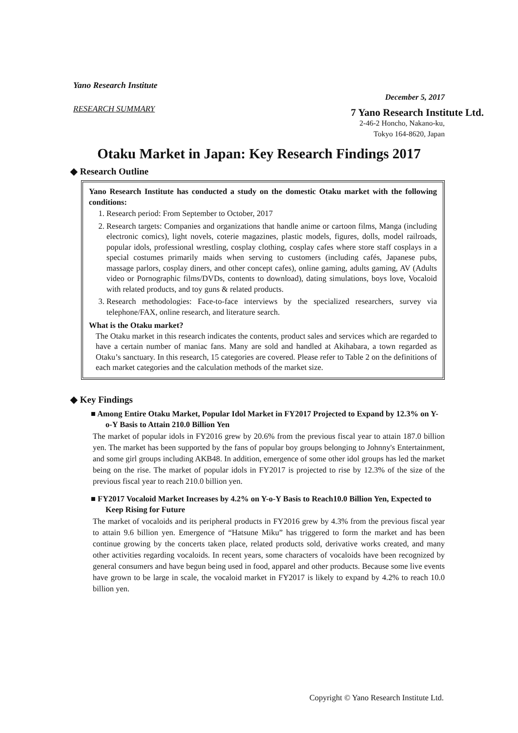Yano Research Institute
RESEARCH SUMMARY
December 5, 2017
7 Yano Research Institute Ltd.
2-46-2 Honcho, Nakano-ku,
Tokyo 164-8620, Japan
Otaku Market in Japan: Key Research Findings 2017
◆ Research Outline
Yano Research Institute has conducted a study on the domestic Otaku market with the following conditions:
1. Research period: From September to October, 2017
2. Research targets: Companies and organizations that handle anime or cartoon films, Manga (including electronic comics), light novels, coterie magazines, plastic models, figures, dolls, model railroads, popular idols, professional wrestling, cosplay clothing, cosplay cafes where store staff cosplays in a special costumes primarily maids when serving to customers (including cafés, Japanese pubs, massage parlors, cosplay diners, and other concept cafes), online gaming, adults gaming, AV (Adults video or Pornographic films/DVDs, contents to download), dating simulations, boys love, Vocaloid with related products, and toy guns & related products.
3. Research methodologies: Face-to-face interviews by the specialized researchers, survey via telephone/FAX, online research, and literature search.
What is the Otaku market?
The Otaku market in this research indicates the contents, product sales and services which are regarded to have a certain number of maniac fans. Many are sold and handled at Akihabara, a town regarded as Otaku’s sanctuary. In this research, 15 categories are covered. Please refer to Table 2 on the definitions of each market categories and the calculation methods of the market size.
◆ Key Findings
■ Among Entire Otaku Market, Popular Idol Market in FY2017 Projected to Expand by 12.3% on Y-o-Y Basis to Attain 210.0 Billion Yen
The market of popular idols in FY2016 grew by 20.6% from the previous fiscal year to attain 187.0 billion yen. The market has been supported by the fans of popular boy groups belonging to Johnny's Entertainment, and some girl groups including AKB48. In addition, emergence of some other idol groups has led the market being on the rise. The market of popular idols in FY2017 is projected to rise by 12.3% of the size of the previous fiscal year to reach 210.0 billion yen.
■ FY2017 Vocaloid Market Increases by 4.2% on Y-o-Y Basis to Reach10.0 Billion Yen, Expected to Keep Rising for Future
The market of vocaloids and its peripheral products in FY2016 grew by 4.3% from the previous fiscal year to attain 9.6 billion yen. Emergence of “Hatsune Miku” has triggered to form the market and has been continue growing by the concerts taken place, related products sold, derivative works created, and many other activities regarding vocaloids. In recent years, some characters of vocaloids have been recognized by general consumers and have begun being used in food, apparel and other products. Because some live events have grown to be large in scale, the vocaloid market in FY2017 is likely to expand by 4.2% to reach 10.0 billion yen.
Copyright © Yano Research Institute Ltd.